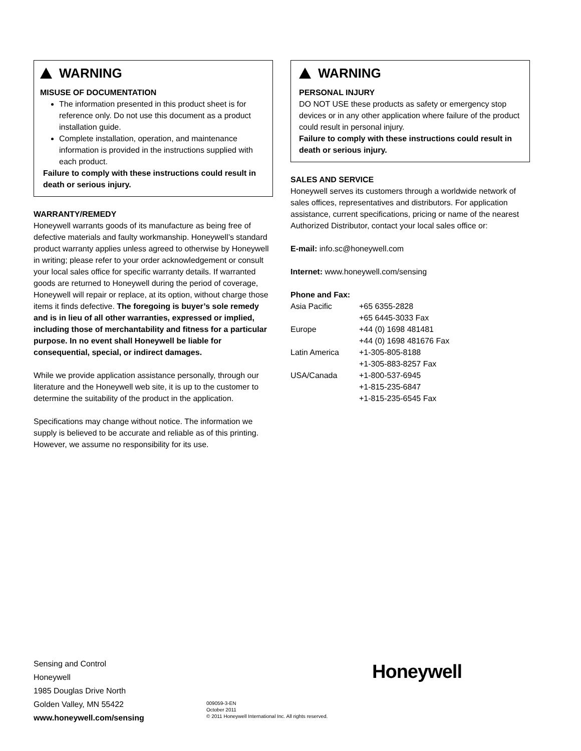WARNING
MISUSE OF DOCUMENTATION
The information presented in this product sheet is for reference only. Do not use this document as a product installation guide.
Complete installation, operation, and maintenance information is provided in the instructions supplied with each product.
Failure to comply with these instructions could result in death or serious injury.
WARRANTY/REMEDY
Honeywell warrants goods of its manufacture as being free of defective materials and faulty workmanship. Honeywell’s standard product warranty applies unless agreed to otherwise by Honeywell in writing; please refer to your order acknowledgement or consult your local sales office for specific warranty details. If warranted goods are returned to Honeywell during the period of coverage, Honeywell will repair or replace, at its option, without charge those items it finds defective. The foregoing is buyer’s sole remedy and is in lieu of all other warranties, expressed or implied, including those of merchantability and fitness for a particular purpose. In no event shall Honeywell be liable for consequential, special, or indirect damages.
While we provide application assistance personally, through our literature and the Honeywell web site, it is up to the customer to determine the suitability of the product in the application.
Specifications may change without notice. The information we supply is believed to be accurate and reliable as of this printing. However, we assume no responsibility for its use.
WARNING
PERSONAL INJURY
DO NOT USE these products as safety or emergency stop devices or in any other application where failure of the product could result in personal injury.
Failure to comply with these instructions could result in death or serious injury.
SALES AND SERVICE
Honeywell serves its customers through a worldwide network of sales offices, representatives and distributors. For application assistance, current specifications, pricing or name of the nearest Authorized Distributor, contact your local sales office or:
E-mail: info.sc@honeywell.com
Internet: www.honeywell.com/sensing
Phone and Fax:
| Asia Pacific | +65 6355-2828 +65 6445-3033 Fax |
| Europe | +44 (0) 1698 481481 +44 (0) 1698 481676 Fax |
| Latin America | +1-305-805-8188 +1-305-883-8257 Fax |
| USA/Canada | +1-800-537-6945 +1-815-235-6847 +1-815-235-6545 Fax |
Sensing and Control
Honeywell
1985 Douglas Drive North
Golden Valley, MN 55422
www.honeywell.com/sensing
009059-3-EN
October 2011
© 2011 Honeywell International Inc. All rights reserved.
Honeywell